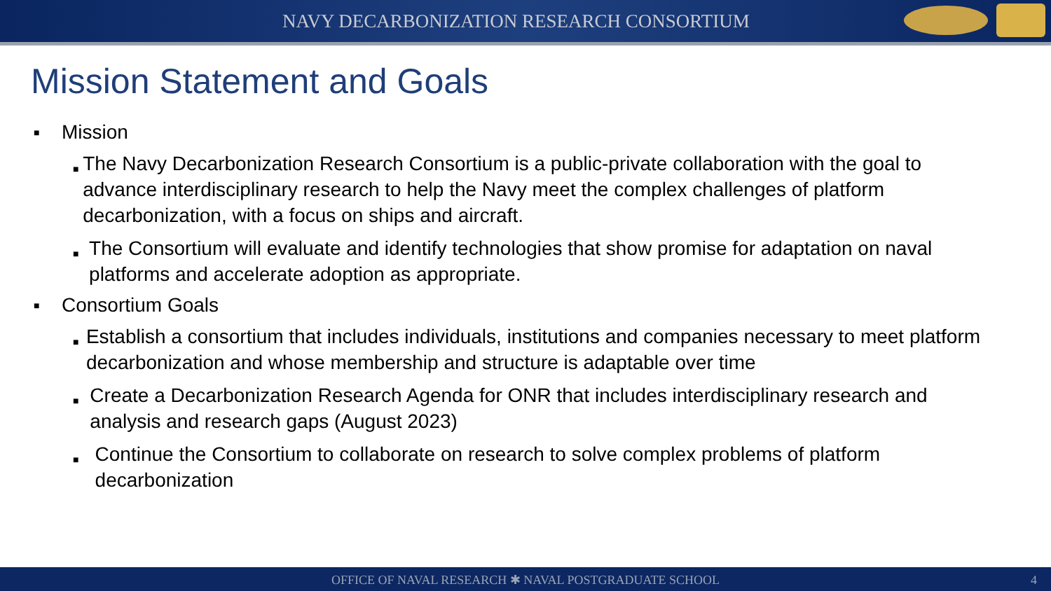NAVY DECARBONIZATION RESEARCH CONSORTIUM
Mission Statement and Goals
■ Mission
■ The Navy Decarbonization Research Consortium is a public-private collaboration with the goal to advance interdisciplinary research to help the Navy meet the complex challenges of platform decarbonization, with a focus on ships and aircraft.
■ The Consortium will evaluate and identify technologies that show promise for adaptation on naval platforms and accelerate adoption as appropriate.
■ Consortium Goals
■ Establish a consortium that includes individuals, institutions and companies necessary to meet platform decarbonization and whose membership and structure is adaptable over time
■ Create a Decarbonization Research Agenda for ONR that includes interdisciplinary research and analysis and research gaps (August 2023)
■ Continue the Consortium to collaborate on research to solve complex problems of platform decarbonization
OFFICE OF NAVAL RESEARCH ✱ NAVAL POSTGRADUATE SCHOOL 4